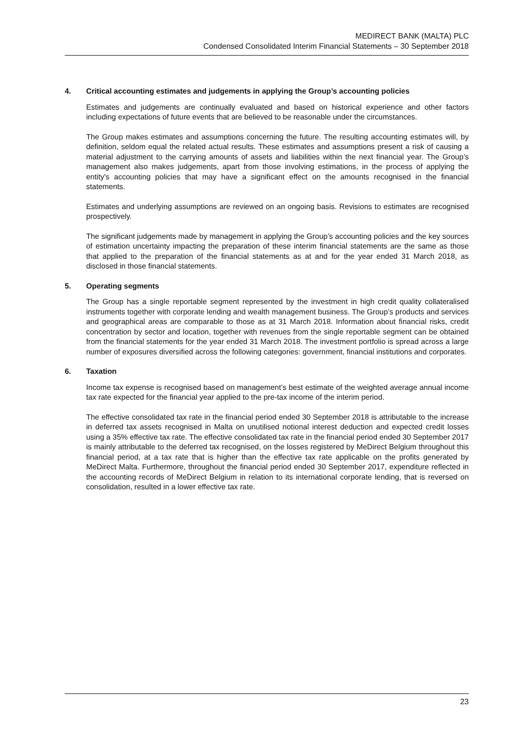MEDIRECT BANK (MALTA) PLC
Condensed Consolidated Interim Financial Statements – 30 September 2018
4. Critical accounting estimates and judgements in applying the Group’s accounting policies
Estimates and judgements are continually evaluated and based on historical experience and other factors including expectations of future events that are believed to be reasonable under the circumstances.
The Group makes estimates and assumptions concerning the future. The resulting accounting estimates will, by definition, seldom equal the related actual results. These estimates and assumptions present a risk of causing a material adjustment to the carrying amounts of assets and liabilities within the next financial year. The Group’s management also makes judgements, apart from those involving estimations, in the process of applying the entity's accounting policies that may have a significant effect on the amounts recognised in the financial statements.
Estimates and underlying assumptions are reviewed on an ongoing basis. Revisions to estimates are recognised prospectively.
The significant judgements made by management in applying the Group’s accounting policies and the key sources of estimation uncertainty impacting the preparation of these interim financial statements are the same as those that applied to the preparation of the financial statements as at and for the year ended 31 March 2018, as disclosed in those financial statements.
5. Operating segments
The Group has a single reportable segment represented by the investment in high credit quality collateralised instruments together with corporate lending and wealth management business. The Group’s products and services and geographical areas are comparable to those as at 31 March 2018. Information about financial risks, credit concentration by sector and location, together with revenues from the single reportable segment can be obtained from the financial statements for the year ended 31 March 2018. The investment portfolio is spread across a large number of exposures diversified across the following categories: government, financial institutions and corporates.
6. Taxation
Income tax expense is recognised based on management’s best estimate of the weighted average annual income tax rate expected for the financial year applied to the pre-tax income of the interim period.
The effective consolidated tax rate in the financial period ended 30 September 2018 is attributable to the increase in deferred tax assets recognised in Malta on unutilised notional interest deduction and expected credit losses using a 35% effective tax rate. The effective consolidated tax rate in the financial period ended 30 September 2017 is mainly attributable to the deferred tax recognised, on the losses registered by MeDirect Belgium throughout this financial period, at a tax rate that is higher than the effective tax rate applicable on the profits generated by MeDirect Malta. Furthermore, throughout the financial period ended 30 September 2017, expenditure reflected in the accounting records of MeDirect Belgium in relation to its international corporate lending, that is reversed on consolidation, resulted in a lower effective tax rate.
23